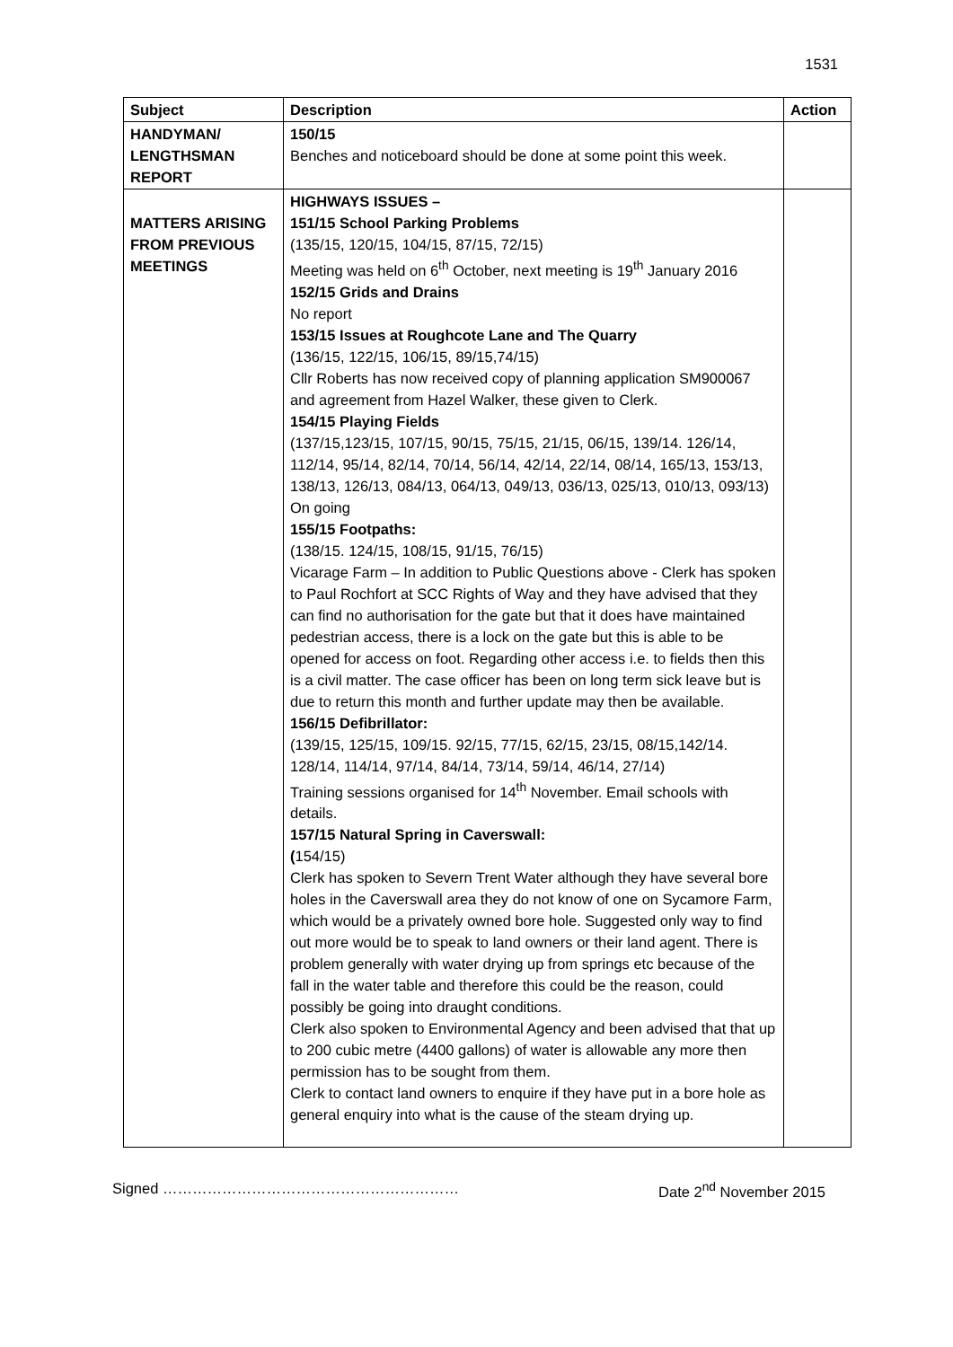1531
| Subject | Description | Action |
| --- | --- | --- |
| HANDYMAN/ LENGTHSMAN REPORT | 150/15 Benches and noticeboard should be done at some point this week. | |
| MATTERS ARISING FROM PREVIOUS MEETINGS | HIGHWAYS ISSUES – 151/15 School Parking Problems (135/15, 120/15, 104/15, 87/15, 72/15) Meeting was held on 6<sup>th</sup> October, next meeting is 19<sup>th</sup> January 2016 152/15 Grids and Drains No report 153/15 Issues at Roughcote Lane and The Quarry (136/15, 122/15, 106/15, 89/15,74/15) Cllr Roberts has now received copy of planning application SM900067 and agreement from Hazel Walker, these given to Clerk. 154/15 Playing Fields (137/15,123/15, 107/15, 90/15, 75/15, 21/15, 06/15, 139/14. 126/14, 112/14, 95/14, 82/14, 70/14, 56/14, 42/14, 22/14, 08/14, 165/13, 153/13, 138/13, 126/13, 084/13, 064/13, 049/13, 036/13, 025/13, 010/13, 093/13) On going 155/15 Footpaths: (138/15. 124/15, 108/15, 91/15, 76/15) Vicarage Farm – In addition to Public Questions above - Clerk has spoken to Paul Rochfort at SCC Rights of Way and they have advised that they can find no authorisation for the gate but that it does have maintained pedestrian access, there is a lock on the gate but this is able to be opened for access on foot. Regarding other access i.e. to fields then this is a civil matter. The case officer has been on long term sick leave but is due to return this month and further update may then be available. 156/15 Defibrillator: (139/15, 125/15, 109/15. 92/15, 77/15, 62/15, 23/15, 08/15,142/14. 128/14, 114/14, 97/14, 84/14, 73/14, 59/14, 46/14, 27/14) Training sessions organised for 14<sup>th</sup> November. Email schools with details. 157/15 Natural Spring in Caverswall: ( 154/15) Clerk has spoken to Severn Trent Water although they have several bore holes in the Caverswall area they do not know of one on Sycamore Farm, which would be a privately owned bore hole. Suggested only way to find out more would be to speak to land owners or their land agent. There is problem generally with water drying up from springs etc because of the fall in the water table and therefore this could be the reason, could possibly be going into draught conditions. Clerk also spoken to Environmental Agency and been advised that that up to 200 cubic metre (4400 gallons) of water is allowable any more then permission has to be sought from them. Clerk to contact land owners to enquire if they have put in a bore hole as general enquiry into what is the cause of the steam drying up. | |
Signed …………………………………………………… Date 2<sup>nd</sup> November 2015